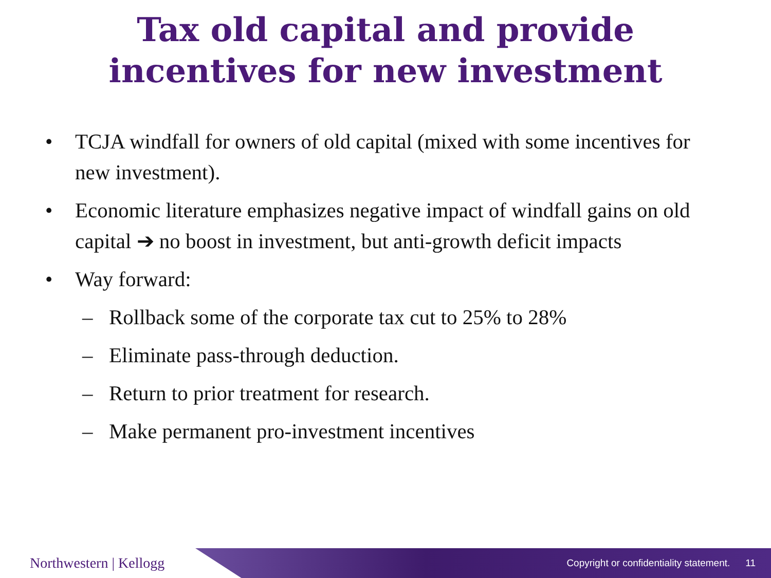Tax old capital and provide
incentives for new investment
• TCJA windfall for owners of old capital (mixed with some incentives for new investment).
• Economic literature emphasizes negative impact of windfall gains on old capital ➔ no boost in investment, but anti-growth deficit impacts
• Way forward:
– Rollback some of the corporate tax cut to 25% to 28%
– Eliminate pass-through deduction.
– Return to prior treatment for research.
– Make permanent pro-investment incentives
Northwestern | Kellogg
Copyright or confidentiality statement. 11